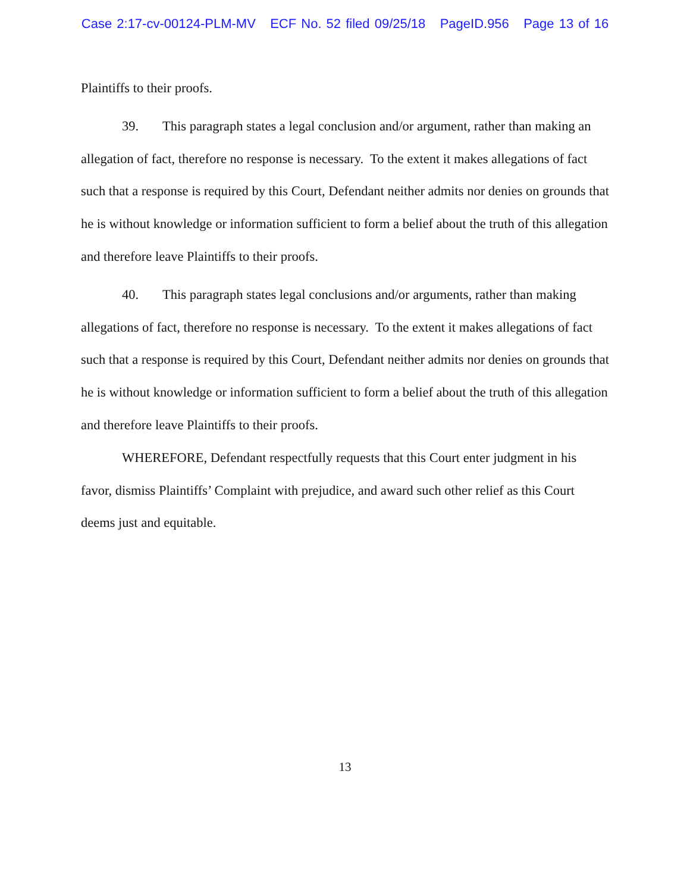Case 2:17-cv-00124-PLM-MV ECF No. 52 filed 09/25/18 PageID.956 Page 13 of 16
Plaintiffs to their proofs.
39. This paragraph states a legal conclusion and/or argument, rather than making an allegation of fact, therefore no response is necessary. To the extent it makes allegations of fact such that a response is required by this Court, Defendant neither admits nor denies on grounds that he is without knowledge or information sufficient to form a belief about the truth of this allegation and therefore leave Plaintiffs to their proofs.
40. This paragraph states legal conclusions and/or arguments, rather than making allegations of fact, therefore no response is necessary. To the extent it makes allegations of fact such that a response is required by this Court, Defendant neither admits nor denies on grounds that he is without knowledge or information sufficient to form a belief about the truth of this allegation and therefore leave Plaintiffs to their proofs.
WHEREFORE, Defendant respectfully requests that this Court enter judgment in his favor, dismiss Plaintiffs’ Complaint with prejudice, and award such other relief as this Court deems just and equitable.
13